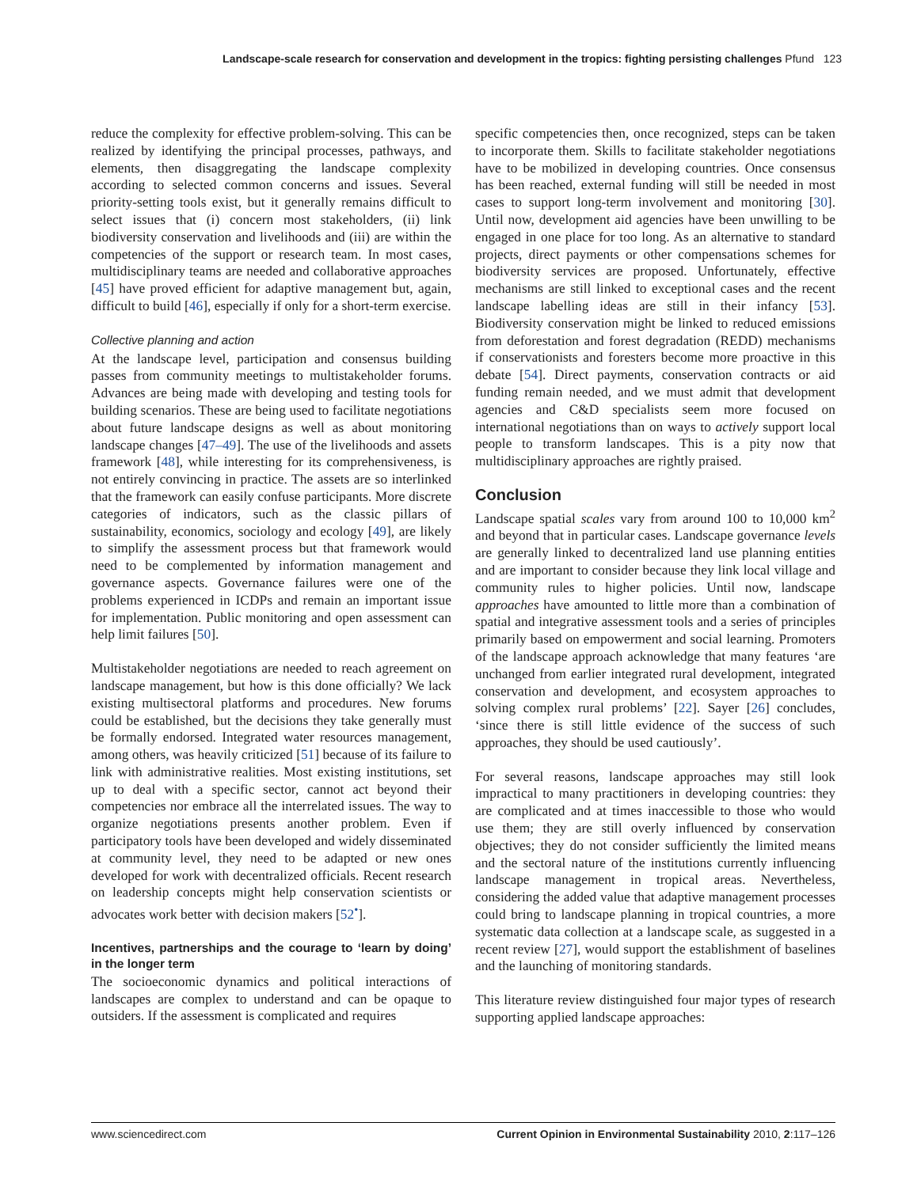Landscape-scale research for conservation and development in the tropics: fighting persisting challenges Pfund 123
reduce the complexity for effective problem-solving. This can be realized by identifying the principal processes, pathways, and elements, then disaggregating the landscape complexity according to selected common concerns and issues. Several priority-setting tools exist, but it generally remains difficult to select issues that (i) concern most stakeholders, (ii) link biodiversity conservation and livelihoods and (iii) are within the competencies of the support or research team. In most cases, multidisciplinary teams are needed and collaborative approaches [45] have proved efficient for adaptive management but, again, difficult to build [46], especially if only for a short-term exercise.
Collective planning and action
At the landscape level, participation and consensus building passes from community meetings to multistakeholder forums. Advances are being made with developing and testing tools for building scenarios. These are being used to facilitate negotiations about future landscape designs as well as about monitoring landscape changes [47–49]. The use of the livelihoods and assets framework [48], while interesting for its comprehensiveness, is not entirely convincing in practice. The assets are so interlinked that the framework can easily confuse participants. More discrete categories of indicators, such as the classic pillars of sustainability, economics, sociology and ecology [49], are likely to simplify the assessment process but that framework would need to be complemented by information management and governance aspects. Governance failures were one of the problems experienced in ICDPs and remain an important issue for implementation. Public monitoring and open assessment can help limit failures [50].
Multistakeholder negotiations are needed to reach agreement on landscape management, but how is this done officially? We lack existing multisectoral platforms and procedures. New forums could be established, but the decisions they take generally must be formally endorsed. Integrated water resources management, among others, was heavily criticized [51] because of its failure to link with administrative realities. Most existing institutions, set up to deal with a specific sector, cannot act beyond their competencies nor embrace all the interrelated issues. The way to organize negotiations presents another problem. Even if participatory tools have been developed and widely disseminated at community level, they need to be adapted or new ones developed for work with decentralized officials. Recent research on leadership concepts might help conservation scientists or advocates work better with decision makers [52<sup>•</sup>].
Incentives, partnerships and the courage to ‘learn by doing’ in the longer term
The socioeconomic dynamics and political interactions of landscapes are complex to understand and can be opaque to outsiders. If the assessment is complicated and requires
specific competencies then, once recognized, steps can be taken to incorporate them. Skills to facilitate stakeholder negotiations have to be mobilized in developing countries. Once consensus has been reached, external funding will still be needed in most cases to support long-term involvement and monitoring [30]. Until now, development aid agencies have been unwilling to be engaged in one place for too long. As an alternative to standard projects, direct payments or other compensations schemes for biodiversity services are proposed. Unfortunately, effective mechanisms are still linked to exceptional cases and the recent landscape labelling ideas are still in their infancy [53]. Biodiversity conservation might be linked to reduced emissions from deforestation and forest degradation (REDD) mechanisms if conservationists and foresters become more proactive in this debate [54]. Direct payments, conservation contracts or aid funding remain needed, and we must admit that development agencies and C&D specialists seem more focused on international negotiations than on ways to actively support local people to transform landscapes. This is a pity now that multidisciplinary approaches are rightly praised.
Conclusion
Landscape spatial scales vary from around 100 to 10,000 km<sup>2</sup> and beyond that in particular cases. Landscape governance levels are generally linked to decentralized land use planning entities and are important to consider because they link local village and community rules to higher policies. Until now, landscape approaches have amounted to little more than a combination of spatial and integrative assessment tools and a series of principles primarily based on empowerment and social learning. Promoters of the landscape approach acknowledge that many features ‘are unchanged from earlier integrated rural development, integrated conservation and development, and ecosystem approaches to solving complex rural problems’ [22]. Sayer [26] concludes, ‘since there is still little evidence of the success of such approaches, they should be used cautiously’.
For several reasons, landscape approaches may still look impractical to many practitioners in developing countries: they are complicated and at times inaccessible to those who would use them; they are still overly influenced by conservation objectives; they do not consider sufficiently the limited means and the sectoral nature of the institutions currently influencing landscape management in tropical areas. Nevertheless, considering the added value that adaptive management processes could bring to landscape planning in tropical countries, a more systematic data collection at a landscape scale, as suggested in a recent review [27], would support the establishment of baselines and the launching of monitoring standards.
This literature review distinguished four major types of research supporting applied landscape approaches:
www.sciencedirect.com Current Opinion in Environmental Sustainability 2010, 2:117–126